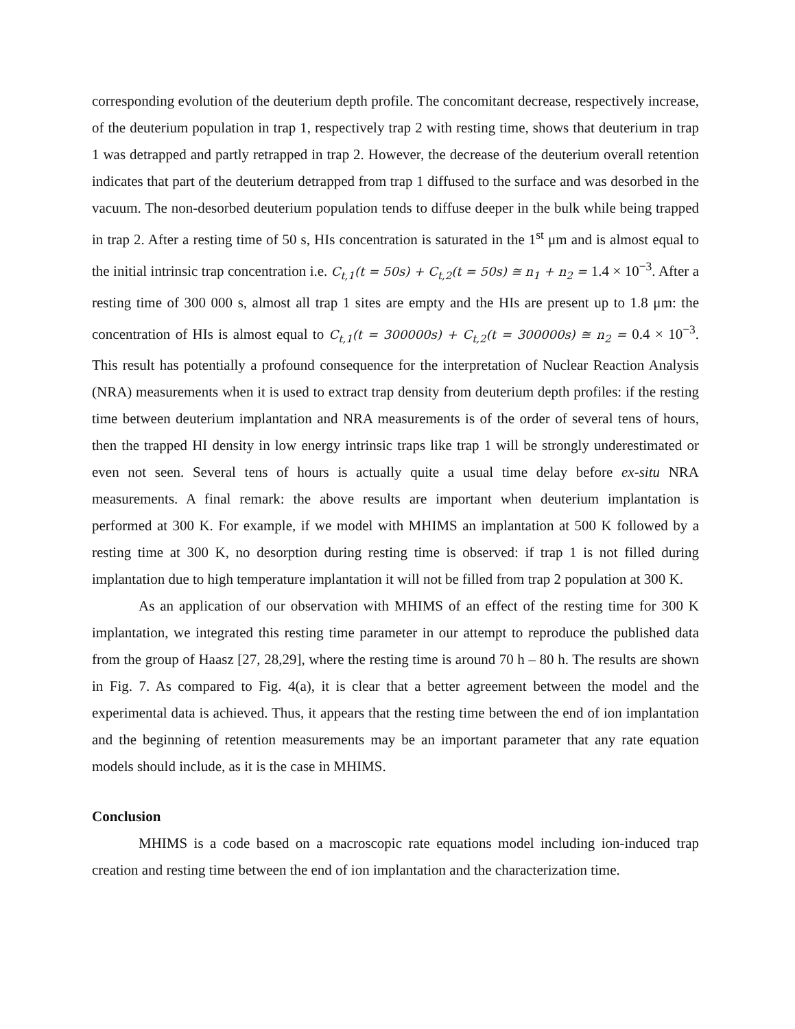corresponding evolution of the deuterium depth profile. The concomitant decrease, respectively increase, of the deuterium population in trap 1, respectively trap 2 with resting time, shows that deuterium in trap 1 was detrapped and partly retrapped in trap 2. However, the decrease of the deuterium overall retention indicates that part of the deuterium detrapped from trap 1 diffused to the surface and was desorbed in the vacuum. The non-desorbed deuterium population tends to diffuse deeper in the bulk while being trapped in trap 2. After a resting time of 50 s, HIs concentration is saturated in the 1<sup>st</sup> μm and is almost equal to the initial intrinsic trap concentration i.e. C<sub>t,1</sub>(t = 50s) + C<sub>t,2</sub>(t = 50s) ≅ n<sub>1</sub> + n<sub>2</sub> = 1.4 × 10<sup>−3</sup>. After a resting time of 300 000 s, almost all trap 1 sites are empty and the HIs are present up to 1.8 μm: the concentration of HIs is almost equal to C<sub>t,1</sub>(t = 300000s) + C<sub>t,2</sub>(t = 300000s) ≅ n<sub>2</sub> = 0.4 × 10<sup>−3</sup>. This result has potentially a profound consequence for the interpretation of Nuclear Reaction Analysis (NRA) measurements when it is used to extract trap density from deuterium depth profiles: if the resting time between deuterium implantation and NRA measurements is of the order of several tens of hours, then the trapped HI density in low energy intrinsic traps like trap 1 will be strongly underestimated or even not seen. Several tens of hours is actually quite a usual time delay before ex-situ NRA measurements. A final remark: the above results are important when deuterium implantation is performed at 300 K. For example, if we model with MHIMS an implantation at 500 K followed by a resting time at 300 K, no desorption during resting time is observed: if trap 1 is not filled during implantation due to high temperature implantation it will not be filled from trap 2 population at 300 K.
As an application of our observation with MHIMS of an effect of the resting time for 300 K implantation, we integrated this resting time parameter in our attempt to reproduce the published data from the group of Haasz [27, 28,29], where the resting time is around 70 h – 80 h. The results are shown in Fig. 7. As compared to Fig. 4(a), it is clear that a better agreement between the model and the experimental data is achieved. Thus, it appears that the resting time between the end of ion implantation and the beginning of retention measurements may be an important parameter that any rate equation models should include, as it is the case in MHIMS.
Conclusion
MHIMS is a code based on a macroscopic rate equations model including ion-induced trap creation and resting time between the end of ion implantation and the characterization time.